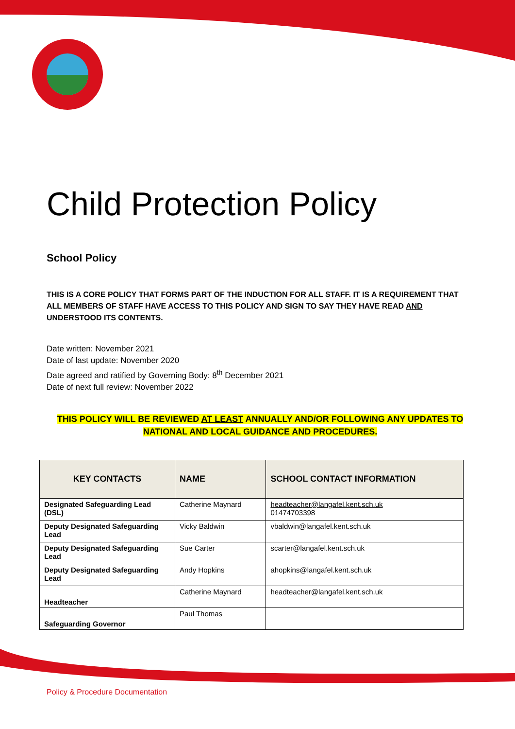Child Protection Policy
School Policy
THIS IS A CORE POLICY THAT FORMS PART OF THE INDUCTION FOR ALL STAFF. IT IS A REQUIREMENT THAT ALL MEMBERS OF STAFF HAVE ACCESS TO THIS POLICY AND SIGN TO SAY THEY HAVE READ AND UNDERSTOOD ITS CONTENTS.
Date written: November 2021
Date of last update: November 2020
Date agreed and ratified by Governing Body: 8<sup>th</sup> December 2021
Date of next full review: November 2022
THIS POLICY WILL BE REVIEWED AT LEAST ANNUALLY AND/OR FOLLOWING ANY UPDATES TO NATIONAL AND LOCAL GUIDANCE AND PROCEDURES.
| KEY CONTACTS | NAME | SCHOOL CONTACT INFORMATION |
| --- | --- | --- |
| Designated Safeguarding Lead (DSL) | Catherine Maynard | headteacher@langafel.kent.sch.uk 01474703398 |
| Deputy Designated Safeguarding Lead | Vicky Baldwin | vbaldwin@langafel.kent.sch.uk |
| Deputy Designated Safeguarding Lead | Sue Carter | scarter@langafel.kent.sch.uk |
| Deputy Designated Safeguarding Lead | Andy Hopkins | ahopkins@langafel.kent.sch.uk |
| Headteacher | Catherine Maynard | headteacher@langafel.kent.sch.uk |
| Safeguarding Governor | Paul Thomas | |
Policy & Procedure Documentation